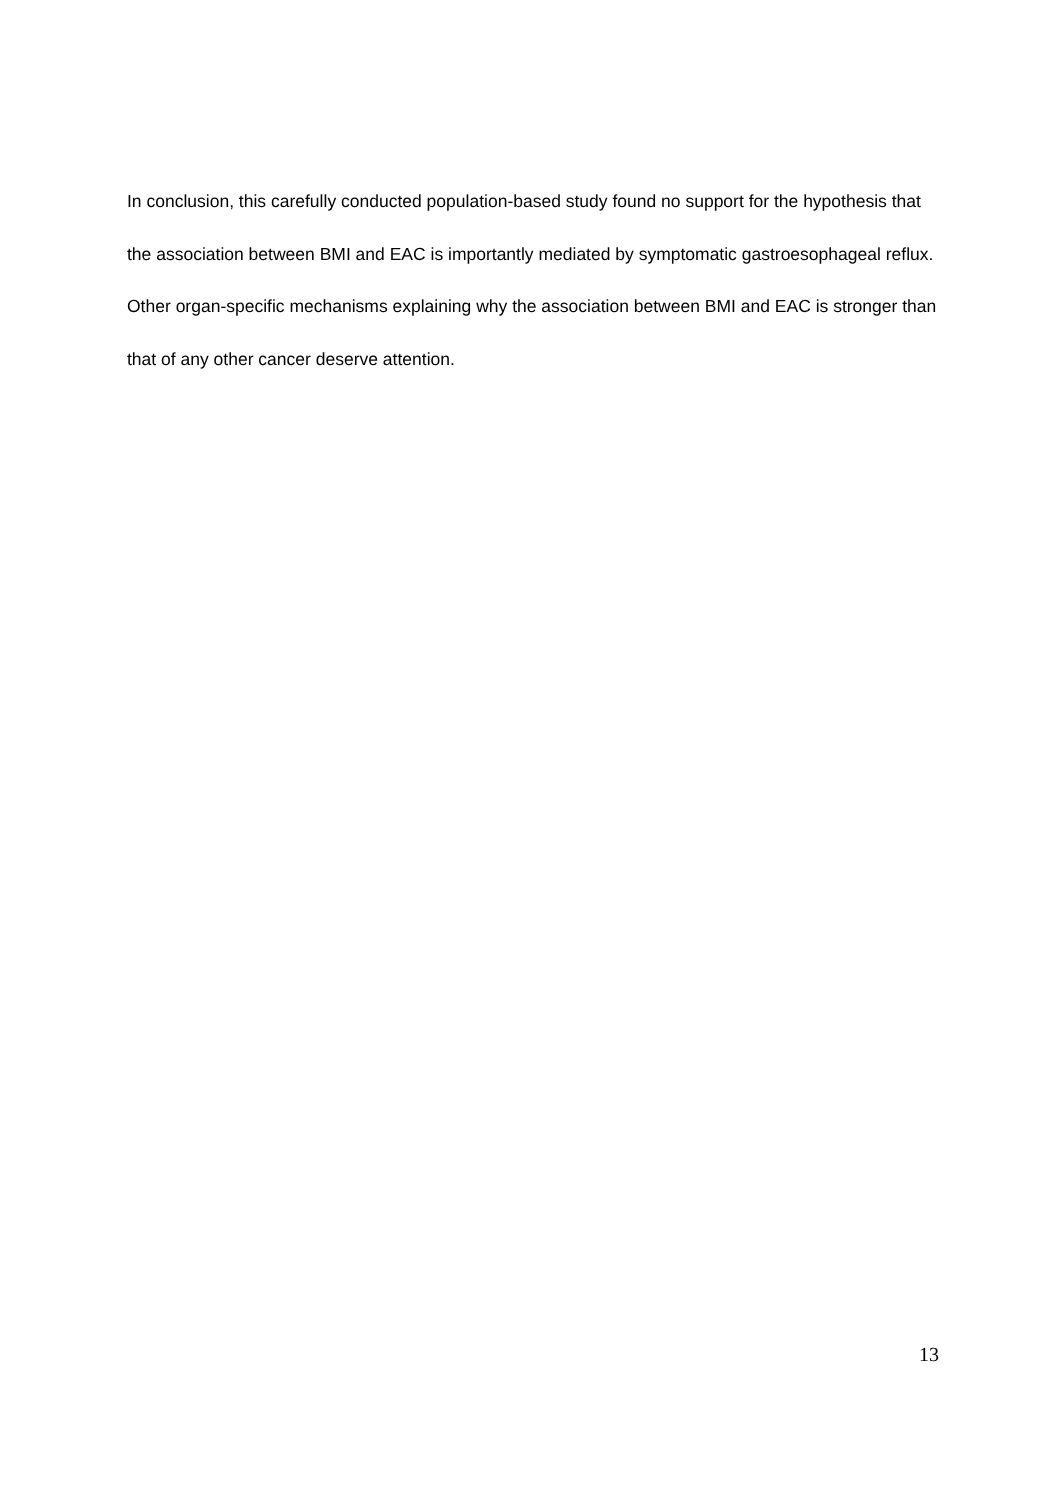In conclusion, this carefully conducted population-based study found no support for the hypothesis that the association between BMI and EAC is importantly mediated by symptomatic gastroesophageal reflux. Other organ-specific mechanisms explaining why the association between BMI and EAC is stronger than that of any other cancer deserve attention.
13